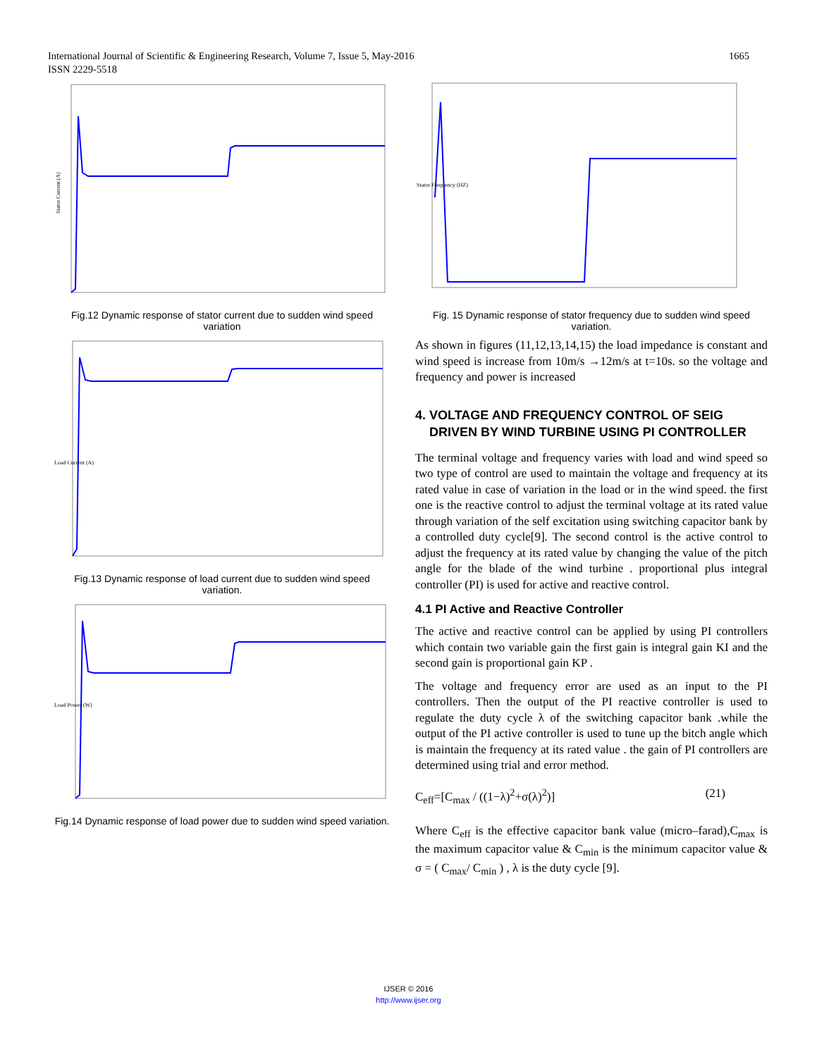1665 International Journal of Scientific & Engineering Research, Volume 7, Issue 5, May-2016
ISSN 2229-5518
Stator Current (A)
Fig.12 Dynamic response of stator current due to sudden wind speed variation
Load Current (A)
Fig.13 Dynamic response of load current due to sudden wind speed variation.
Load Power (W)
Fig.14 Dynamic response of load power due to sudden wind speed variation.
Stator Frequency (HZ)
Fig. 15 Dynamic response of stator frequency due to sudden wind speed variation.
As shown in figures (11,12,13,14,15) the load impedance is constant and wind speed is increase from 10m/s →12m/s at t=10s. so the voltage and frequency and power is increased
4. VOLTAGE AND FREQUENCY CONTROL OF SEIG
DRIVEN BY WIND TURBINE USING PI CONTROLLER
The terminal voltage and frequency varies with load and wind speed so two type of control are used to maintain the voltage and frequency at its rated value in case of variation in the load or in the wind speed. the first one is the reactive control to adjust the terminal voltage at its rated value through variation of the self excitation using switching capacitor bank by a controlled duty cycle[9]. The second control is the active control to adjust the frequency at its rated value by changing the value of the pitch angle for the blade of the wind turbine . proportional plus integral controller (PI) is used for active and reactive control.
4.1 PI Active and Reactive Controller
The active and reactive control can be applied by using PI controllers which contain two variable gain the first gain is integral gain KI and the second gain is proportional gain KP .
The voltage and frequency error are used as an input to the PI controllers. Then the output of the PI reactive controller is used to regulate the duty cycle λ of the switching capacitor bank .while the output of the PI active controller is used to tune up the bitch angle which is maintain the frequency at its rated value . the gain of PI controllers are determined using trial and error method.
C<sub>eff</sub>=[C<sub>max</sub> / ((1−λ)<sup>2</sup>+σ(λ)<sup>2</sup>)] (21)
Where C<sub>eff</sub> is the effective capacitor bank value (micro–farad),C<sub>max</sub> is the maximum capacitor value & C<sub>min</sub> is the minimum capacitor value & σ = ( C<sub>max</sub>/ C<sub>min</sub> ) , λ is the duty cycle [9].
IJSER © 2016
http://www.ijser.org